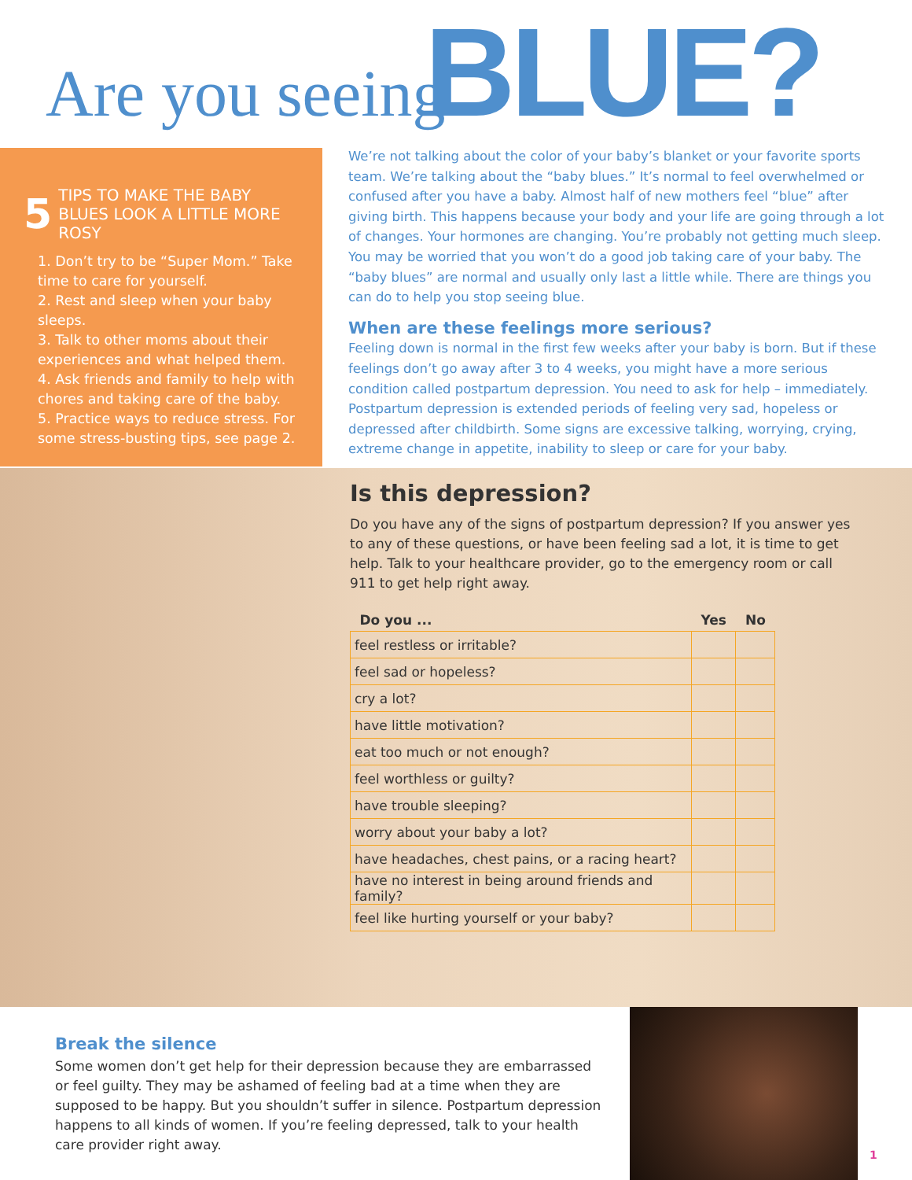Are you seeing BLUE?
5 TIPS TO MAKE THE BABY BLUES LOOK A LITTLE MORE ROSY
1. Don’t try to be “Super Mom.” Take time to care for yourself.
2. Rest and sleep when your baby sleeps.
3. Talk to other moms about their experiences and what helped them.
4. Ask friends and family to help with chores and taking care of the baby.
5. Practice ways to reduce stress. For some stress-busting tips, see page 2.
We’re not talking about the color of your baby’s blanket or your favorite sports team. We’re talking about the “baby blues.” It’s normal to feel overwhelmed or confused after you have a baby. Almost half of new mothers feel “blue” after giving birth. This happens because your body and your life are going through a lot of changes. Your hormones are changing. You’re probably not getting much sleep. You may be worried that you won’t do a good job taking care of your baby. The “baby blues” are normal and usually only last a little while. There are things you can do to help you stop seeing blue.
When are these feelings more serious?
Feeling down is normal in the first few weeks after your baby is born. But if these feelings don’t go away after 3 to 4 weeks, you might have a more serious condition called postpartum depression. You need to ask for help – immediately. Postpartum depression is extended periods of feeling very sad, hopeless or depressed after childbirth. Some signs are excessive talking, worrying, crying, extreme change in appetite, inability to sleep or care for your baby.
Is this depression?
Do you have any of the signs of postpartum depression? If you answer yes to any of these questions, or have been feeling sad a lot, it is time to get help. Talk to your healthcare provider, go to the emergency room or call 911 to get help right away.
| Do you ... | Yes | No |
| --- | --- | --- |
| feel restless or irritable? | | |
| feel sad or hopeless? | | |
| cry a lot? | | |
| have little motivation? | | |
| eat too much or not enough? | | |
| feel worthless or guilty? | | |
| have trouble sleeping? | | |
| worry about your baby a lot? | | |
| have headaches, chest pains, or a racing heart? | | |
| have no interest in being around friends and family? | | |
| feel like hurting yourself or your baby? | | |
Break the silence
Some women don’t get help for their depression because they are embarrassed or feel guilty. They may be ashamed of feeling bad at a time when they are supposed to be happy. But you shouldn’t suffer in silence. Postpartum depression happens to all kinds of women. If you’re feeling depressed, talk to your health care provider right away.
1